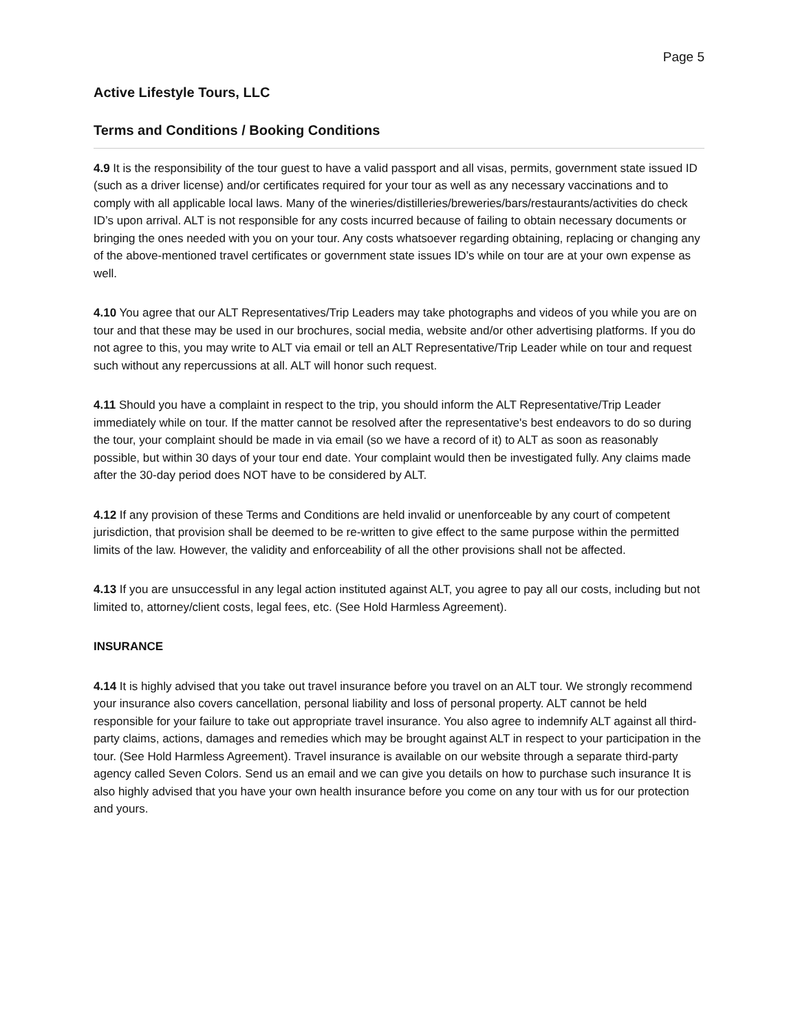Page 5
Active Lifestyle Tours, LLC
Terms and Conditions / Booking Conditions
4.9 It is the responsibility of the tour guest to have a valid passport and all visas, permits, government state issued ID (such as a driver license) and/or certificates required for your tour as well as any necessary vaccinations and to comply with all applicable local laws. Many of the wineries/distilleries/breweries/bars/restaurants/activities do check ID’s upon arrival. ALT is not responsible for any costs incurred because of failing to obtain necessary documents or bringing the ones needed with you on your tour. Any costs whatsoever regarding obtaining, replacing or changing any of the above-mentioned travel certificates or government state issues ID’s while on tour are at your own expense as well.
4.10 You agree that our ALT Representatives/Trip Leaders may take photographs and videos of you while you are on tour and that these may be used in our brochures, social media, website and/or other advertising platforms. If you do not agree to this, you may write to ALT via email or tell an ALT Representative/Trip Leader while on tour and request such without any repercussions at all. ALT will honor such request.
4.11 Should you have a complaint in respect to the trip, you should inform the ALT Representative/Trip Leader immediately while on tour. If the matter cannot be resolved after the representative's best endeavors to do so during the tour, your complaint should be made in via email (so we have a record of it) to ALT as soon as reasonably possible, but within 30 days of your tour end date. Your complaint would then be investigated fully. Any claims made after the 30-day period does NOT have to be considered by ALT.
4.12 If any provision of these Terms and Conditions are held invalid or unenforceable by any court of competent jurisdiction, that provision shall be deemed to be re-written to give effect to the same purpose within the permitted limits of the law. However, the validity and enforceability of all the other provisions shall not be affected.
4.13 If you are unsuccessful in any legal action instituted against ALT, you agree to pay all our costs, including but not limited to, attorney/client costs, legal fees, etc. (See Hold Harmless Agreement).
INSURANCE
4.14 It is highly advised that you take out travel insurance before you travel on an ALT tour. We strongly recommend your insurance also covers cancellation, personal liability and loss of personal property. ALT cannot be held responsible for your failure to take out appropriate travel insurance. You also agree to indemnify ALT against all third-party claims, actions, damages and remedies which may be brought against ALT in respect to your participation in the tour. (See Hold Harmless Agreement). Travel insurance is available on our website through a separate third-party agency called Seven Colors. Send us an email and we can give you details on how to purchase such insurance It is also highly advised that you have your own health insurance before you come on any tour with us for our protection and yours.